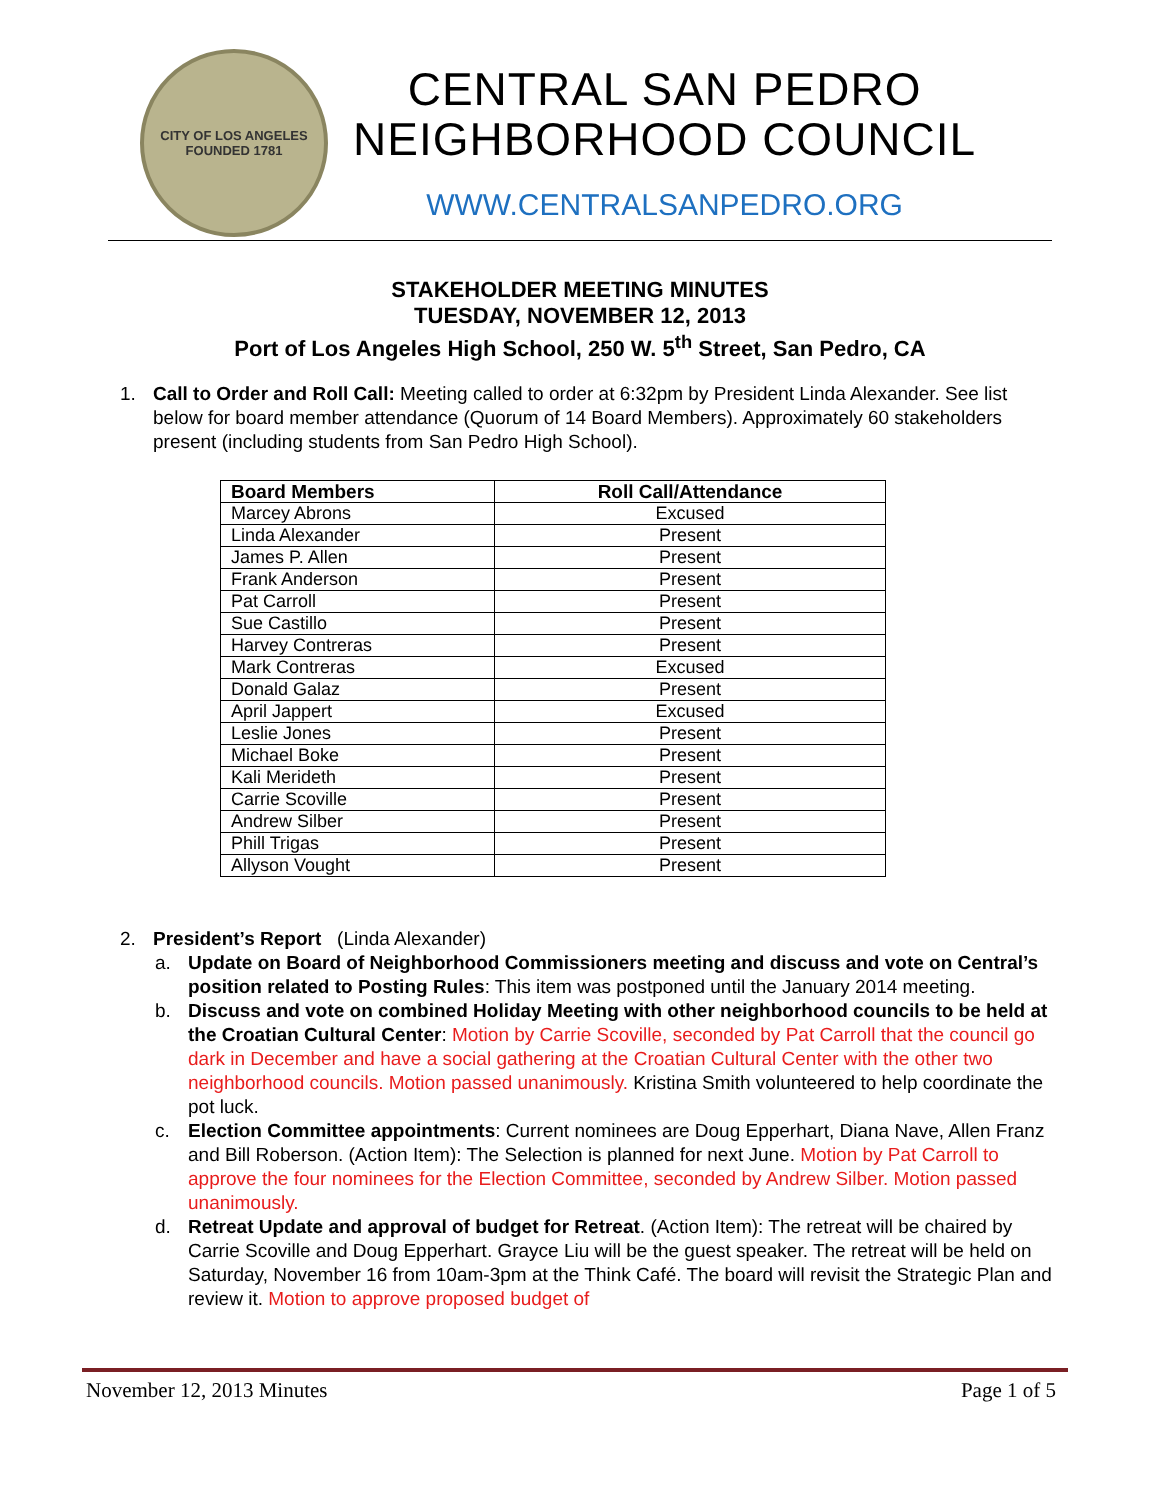CITY OF LOS ANGELES
FOUNDED 1781
CENTRAL SAN PEDRO
NEIGHBORHOOD COUNCIL
WWW.CENTRALSANPEDRO.ORG
STAKEHOLDER MEETING MINUTES
TUESDAY, NOVEMBER 12, 2013
Port of Los Angeles High School, 250 W. 5<sup>th</sup> Street, San Pedro, CA
1. Call to Order and Roll Call: Meeting called to order at 6:32pm by President Linda Alexander. See list below for board member attendance (Quorum of 14 Board Members). Approximately 60 stakeholders present (including students from San Pedro High School).
| Board Members | Roll Call/Attendance |
| --- | --- |
| Marcey Abrons | Excused |
| Linda Alexander | Present |
| James P. Allen | Present |
| Frank Anderson | Present |
| Pat Carroll | Present |
| Sue Castillo | Present |
| Harvey Contreras | Present |
| Mark Contreras | Excused |
| Donald Galaz | Present |
| April Jappert | Excused |
| Leslie Jones | Present |
| Michael Boke | Present |
| Kali Merideth | Present |
| Carrie Scoville | Present |
| Andrew Silber | Present |
| Phill Trigas | Present |
| Allyson Vought | Present |
2. President’s Report (Linda Alexander)
a. Update on Board of Neighborhood Commissioners meeting and discuss and vote on Central’s position related to Posting Rules: This item was postponed until the January 2014 meeting.
b. Discuss and vote on combined Holiday Meeting with other neighborhood councils to be held at the Croatian Cultural Center: Motion by Carrie Scoville, seconded by Pat Carroll that the council go dark in December and have a social gathering at the Croatian Cultural Center with the other two neighborhood councils. Motion passed unanimously. Kristina Smith volunteered to help coordinate the pot luck.
c. Election Committee appointments: Current nominees are Doug Epperhart, Diana Nave, Allen Franz and Bill Roberson. (Action Item): The Selection is planned for next June. Motion by Pat Carroll to approve the four nominees for the Election Committee, seconded by Andrew Silber. Motion passed unanimously.
d. Retreat Update and approval of budget for Retreat. (Action Item): The retreat will be chaired by Carrie Scoville and Doug Epperhart. Grayce Liu will be the guest speaker. The retreat will be held on Saturday, November 16 from 10am-3pm at the Think Café. The board will revisit the Strategic Plan and review it. Motion to approve proposed budget of
November 12, 2013 Minutes Page 1 of 5